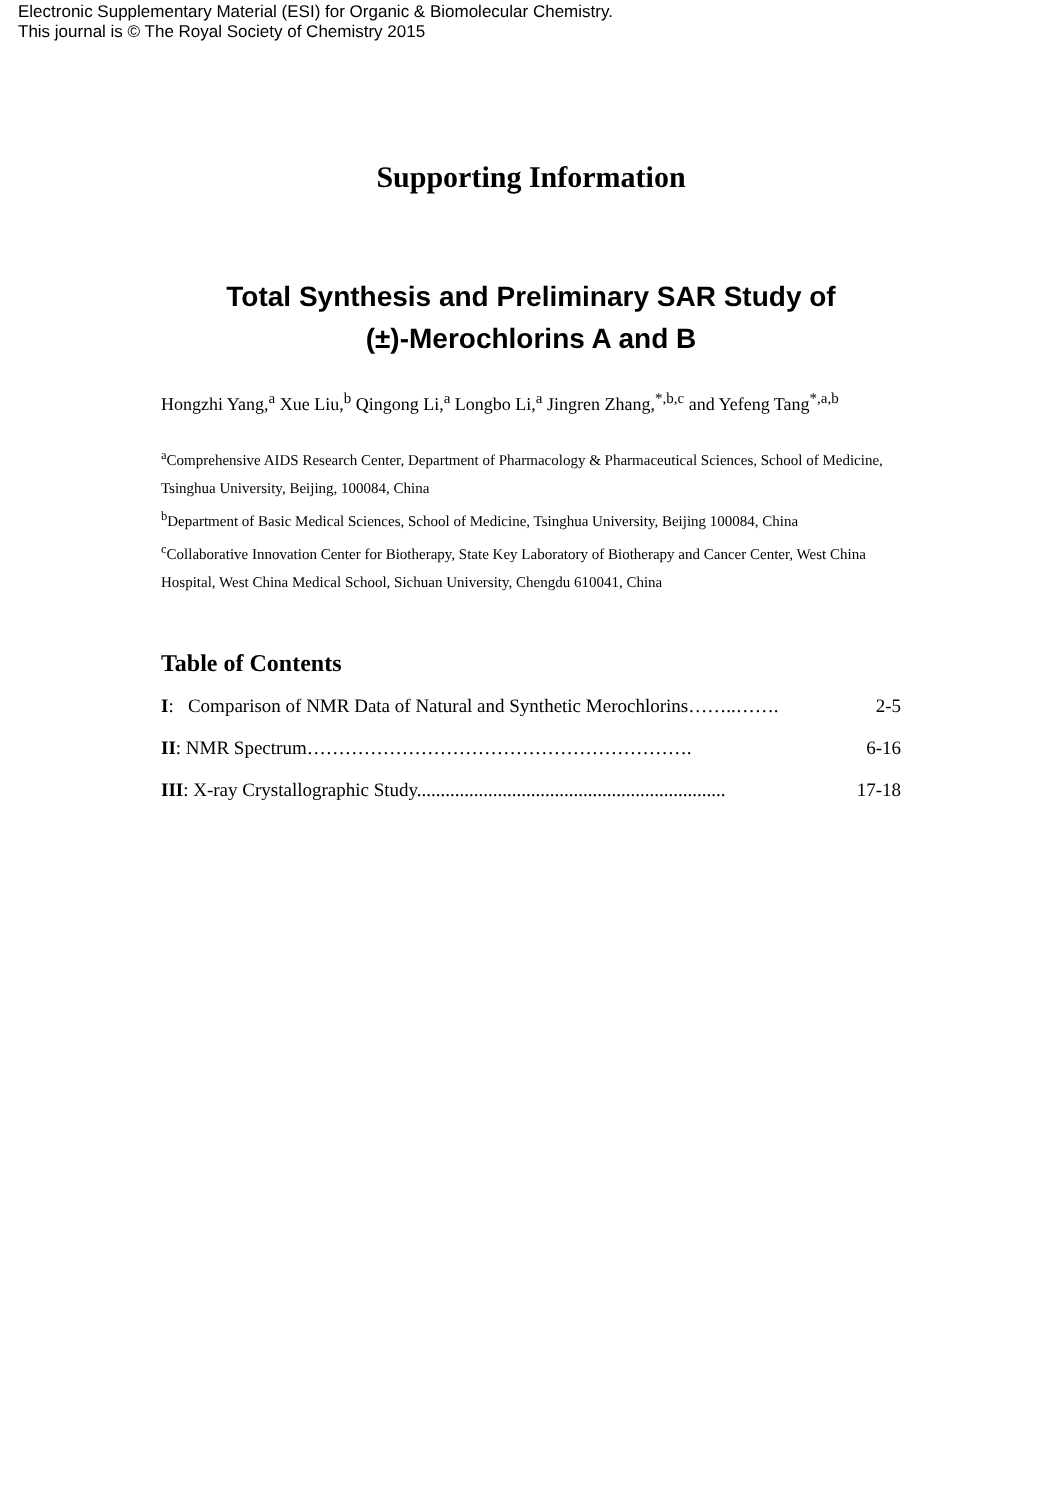Electronic Supplementary Material (ESI) for Organic & Biomolecular Chemistry.
This journal is © The Royal Society of Chemistry 2015
Supporting Information
Total Synthesis and Preliminary SAR Study of
(±)-Merochlorins A and B
Hongzhi Yang,<sup>a</sup> Xue Liu,<sup>b</sup> Qingong Li,<sup>a</sup> Longbo Li,<sup>a</sup> Jingren Zhang,<sup>*,b,c</sup> and Yefeng Tang<sup>*,a,b</sup>
<sup>a</sup> Comprehensive AIDS Research Center, Department of Pharmacology & Pharmaceutical Sciences, School of Medicine, Tsinghua University, Beijing, 100084, China
<sup>b</sup> Department of Basic Medical Sciences, School of Medicine, Tsinghua University, Beijing 100084, China
<sup>c</sup> Collaborative Innovation Center for Biotherapy, State Key Laboratory of Biotherapy and Cancer Center, West China Hospital, West China Medical School, Sichuan University, Chengdu 610041, China
Table of Contents
I: Comparison of NMR Data of Natural and Synthetic Merochlorins……..……. 2-5
II: NMR Spectrum……………………………………………………. 6-16
III: X-ray Crystallographic Study................................................................. 17-18